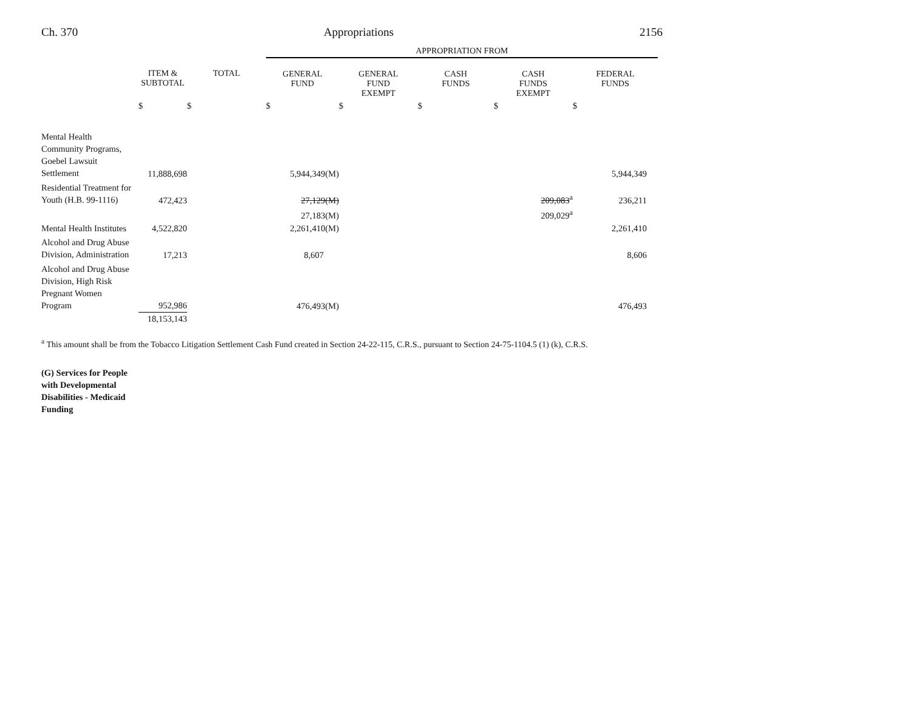Ch. 370 Appropriations 2156
| | | | APPROPRIATION FROM | | | | |
| --- | --- | --- | --- | --- | --- | --- | --- |
| | ITEM & SUBTOTAL | TOTAL | GENERAL FUND | GENERAL FUND EXEMPT | CASH FUNDS | CASH FUNDS EXEMPT | FEDERAL FUNDS |
| | $ | $ | $ | $ | $ | $ | $ |
| Mental Health Community Programs, Goebel Lawsuit Settlement | 11,888,698 | | 5,944,349(M) | | | | 5,944,349 |
| Residential Treatment for Youth (H.B. 99-1116) | 472,423 | | 27,129(M) | | | 209,083<sup>a</sup> | 236,211 |
| | | | 27,183(M) | | | 209,029<sup>a</sup> | |
| Mental Health Institutes | 4,522,820 | | 2,261,410(M) | | | | 2,261,410 |
| Alcohol and Drug Abuse Division, Administration | 17,213 | | 8,607 | | | | 8,606 |
| Alcohol and Drug Abuse Division, High Risk Pregnant Women Program | 952,986 | | 476,493(M) | | | | 476,493 |
| | 18,153,143 | | | | | | |
<sup>a</sup> This amount shall be from the Tobacco Litigation Settlement Cash Fund created in Section 24-22-115, C.R.S., pursuant to Section 24-75-1104.5 (1) (k), C.R.S.
(G) Services for People
with Developmental
Disabilities - Medicaid
Funding